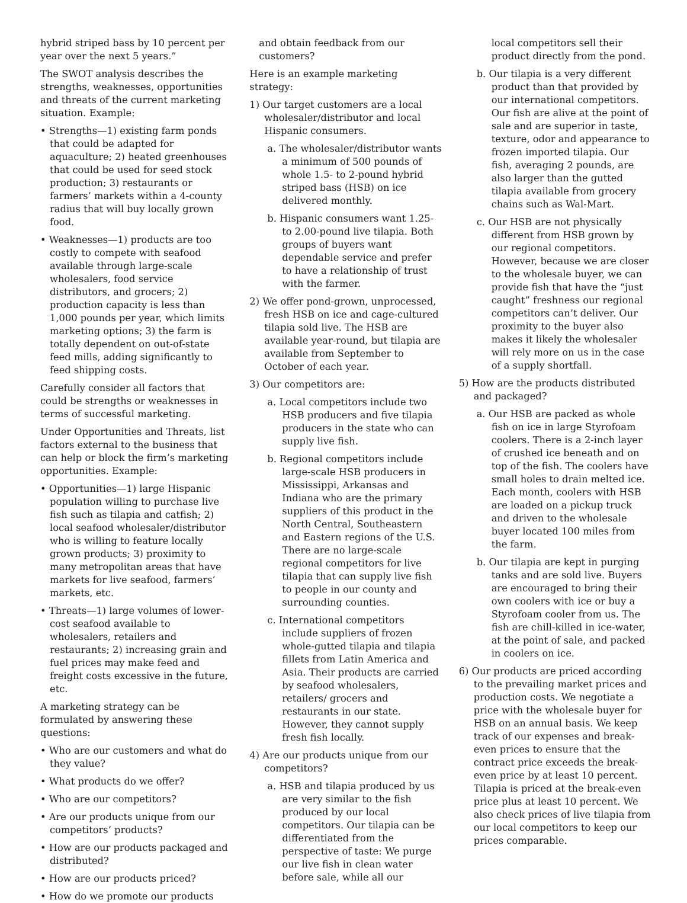hybrid striped bass by 10 percent per year over the next 5 years.”
The SWOT analysis describes the strengths, weaknesses, opportunities and threats of the current marketing situation. Example:
• Strengths—1) existing farm ponds that could be adapted for aquaculture; 2) heated greenhouses that could be used for seed stock production; 3) restaurants or farmers’ markets within a 4-county radius that will buy locally grown food.
• Weaknesses—1) products are too costly to compete with seafood available through large-scale wholesalers, food service distributors, and grocers; 2) production capacity is less than 1,000 pounds per year, which limits marketing options; 3) the farm is totally dependent on out-of-state feed mills, adding significantly to feed shipping costs.
Carefully consider all factors that could be strengths or weaknesses in terms of successful marketing.
Under Opportunities and Threats, list factors external to the business that can help or block the firm’s marketing opportunities. Example:
• Opportunities—1) large Hispanic population willing to purchase live fish such as tilapia and catfish; 2) local seafood wholesaler/distributor who is willing to feature locally grown products; 3) proximity to many metropolitan areas that have markets for live seafood, farmers’ markets, etc.
• Threats—1) large volumes of lower-cost seafood available to wholesalers, retailers and restaurants; 2) increasing grain and fuel prices may make feed and freight costs excessive in the future, etc.
A marketing strategy can be formulated by answering these questions:
• Who are our customers and what do they value?
• What products do we offer?
• Who are our competitors?
• Are our products unique from our competitors’ products?
• How are our products packaged and distributed?
• How are our products priced?
• How do we promote our products
and obtain feedback from our customers?
Here is an example marketing strategy:
1) Our target customers are a local wholesaler/distributor and local Hispanic consumers.
a. The wholesaler/distributor wants a minimum of 500 pounds of whole 1.5- to 2-pound hybrid striped bass (HSB) on ice delivered monthly.
b. Hispanic consumers want 1.25- to 2.00-pound live tilapia. Both groups of buyers want dependable service and prefer to have a relationship of trust with the farmer.
2) We offer pond-grown, unprocessed, fresh HSB on ice and cage-cultured tilapia sold live. The HSB are available year-round, but tilapia are available from September to October of each year.
3) Our competitors are:
a. Local competitors include two HSB producers and five tilapia producers in the state who can supply live fish.
b. Regional competitors include large-scale HSB producers in Mississippi, Arkansas and Indiana who are the primary suppliers of this product in the North Central, Southeastern and Eastern regions of the U.S. There are no large-scale regional competitors for live tilapia that can supply live fish to people in our county and surrounding counties.
c. International competitors include suppliers of frozen whole-gutted tilapia and tilapia fillets from Latin America and Asia. Their products are carried by seafood wholesalers, retailers/ grocers and restaurants in our state. However, they cannot supply fresh fish locally.
4) Are our products unique from our competitors?
a. HSB and tilapia produced by us are very similar to the fish produced by our local competitors. Our tilapia can be differentiated from the perspective of taste: We purge our live fish in clean water before sale, while all our
local competitors sell their product directly from the pond.
b. Our tilapia is a very different product than that provided by our international competitors. Our fish are alive at the point of sale and are superior in taste, texture, odor and appearance to frozen imported tilapia. Our fish, averaging 2 pounds, are also larger than the gutted tilapia available from grocery chains such as Wal-Mart.
c. Our HSB are not physically different from HSB grown by our regional competitors. However, because we are closer to the wholesale buyer, we can provide fish that have the “just caught” freshness our regional competitors can’t deliver. Our proximity to the buyer also makes it likely the wholesaler will rely more on us in the case of a supply shortfall.
5) How are the products distributed and packaged?
a. Our HSB are packed as whole fish on ice in large Styrofoam coolers. There is a 2-inch layer of crushed ice beneath and on top of the fish. The coolers have small holes to drain melted ice. Each month, coolers with HSB are loaded on a pickup truck and driven to the wholesale buyer located 100 miles from the farm.
b. Our tilapia are kept in purging tanks and are sold live. Buyers are encouraged to bring their own coolers with ice or buy a Styrofoam cooler from us. The fish are chill-killed in ice-water, at the point of sale, and packed in coolers on ice.
6) Our products are priced according to the prevailing market prices and production costs. We negotiate a price with the wholesale buyer for HSB on an annual basis. We keep track of our expenses and break-even prices to ensure that the contract price exceeds the break-even price by at least 10 percent. Tilapia is priced at the break-even price plus at least 10 percent. We also check prices of live tilapia from our local competitors to keep our prices comparable.